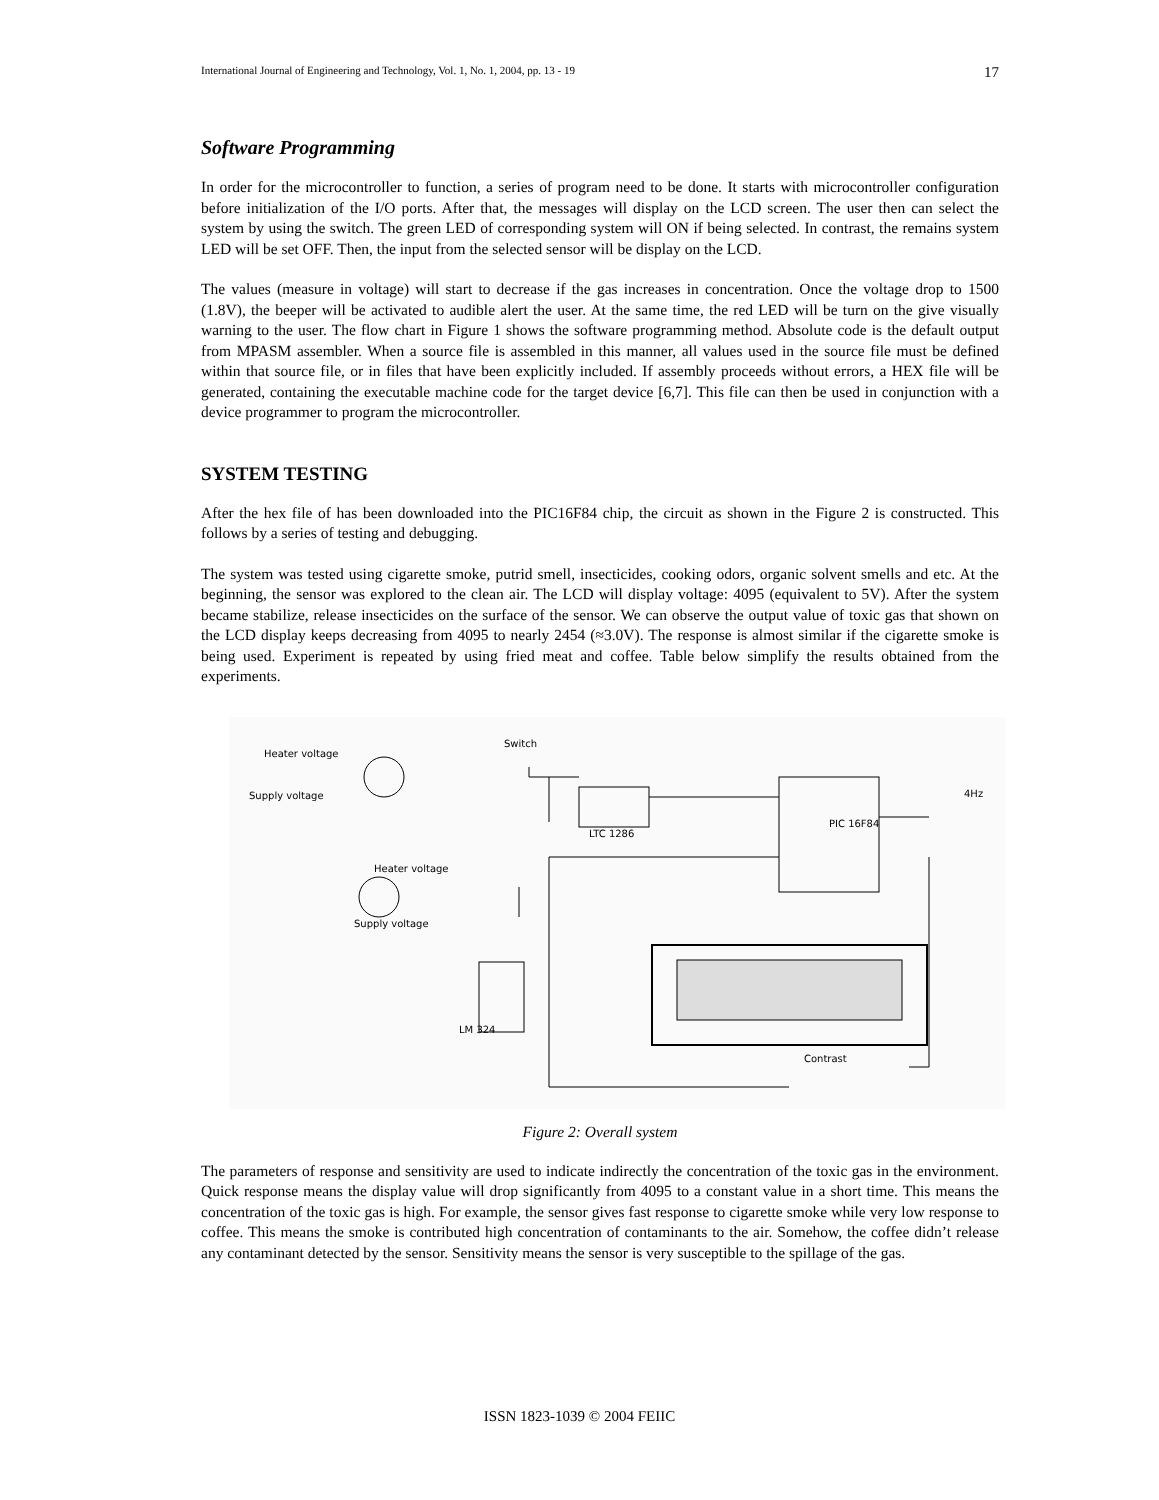International Journal of Engineering and Technology, Vol. 1, No. 1, 2004, pp. 13 - 19 17
Software Programming
In order for the microcontroller to function, a series of program need to be done. It starts with microcontroller configuration before initialization of the I/O ports. After that, the messages will display on the LCD screen. The user then can select the system by using the switch. The green LED of corresponding system will ON if being selected. In contrast, the remains system LED will be set OFF. Then, the input from the selected sensor will be display on the LCD.
The values (measure in voltage) will start to decrease if the gas increases in concentration. Once the voltage drop to 1500 (1.8V), the beeper will be activated to audible alert the user. At the same time, the red LED will be turn on the give visually warning to the user. The flow chart in Figure 1 shows the software programming method. Absolute code is the default output from MPASM assembler. When a source file is assembled in this manner, all values used in the source file must be defined within that source file, or in files that have been explicitly included. If assembly proceeds without errors, a HEX file will be generated, containing the executable machine code for the target device [6,7]. This file can then be used in conjunction with a device programmer to program the microcontroller.
SYSTEM TESTING
After the hex file of has been downloaded into the PIC16F84 chip, the circuit as shown in the Figure 2 is constructed. This follows by a series of testing and debugging.
The system was tested using cigarette smoke, putrid smell, insecticides, cooking odors, organic solvent smells and etc. At the beginning, the sensor was explored to the clean air. The LCD will display voltage: 4095 (equivalent to 5V). After the system became stabilize, release insecticides on the surface of the sensor. We can observe the output value of toxic gas that shown on the LCD display keeps decreasing from 4095 to nearly 2454 (≈3.0V). The response is almost similar if the cigarette smoke is being used. Experiment is repeated by using fried meat and coffee. Table below simplify the results obtained from the experiments.
Heater voltage
Supply voltage
Switch
LTC 1286
PIC 16F84
4Hz
Heater voltage
Supply voltage
LM 324
Contrast
Figure 2: Overall system
The parameters of response and sensitivity are used to indicate indirectly the concentration of the toxic gas in the environment. Quick response means the display value will drop significantly from 4095 to a constant value in a short time. This means the concentration of the toxic gas is high. For example, the sensor gives fast response to cigarette smoke while very low response to coffee. This means the smoke is contributed high concentration of contaminants to the air. Somehow, the coffee didn’t release any contaminant detected by the sensor. Sensitivity means the sensor is very susceptible to the spillage of the gas.
ISSN 1823-1039 © 2004 FEIIC